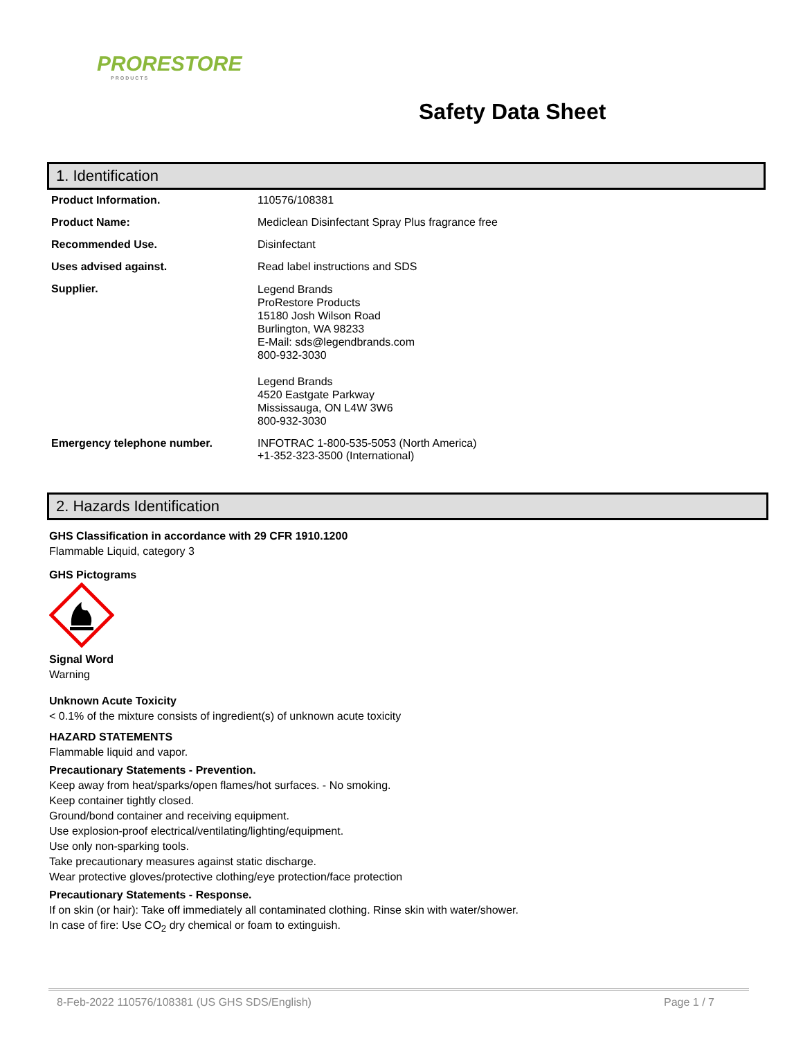PRORESTORE
PRODUCTS
Safety Data Sheet
1. Identification
| Product Information. | 110576/108381 |
| Product Name: | Mediclean Disinfectant Spray Plus fragrance free |
| Recommended Use. | Disinfectant |
| Uses advised against. | Read label instructions and SDS |
| Supplier. | Legend Brands ProRestore Products 15180 Josh Wilson Road Burlington, WA 98233 E-Mail: sds@legendbrands.com 800-932-3030 Legend Brands 4520 Eastgate Parkway Mississauga, ON L4W 3W6 800-932-3030 |
| Emergency telephone number. | INFOTRAC 1-800-535-5053 (North America) +1-352-323-3500 (International) |
2. Hazards Identification
GHS Classification in accordance with 29 CFR 1910.1200
Flammable Liquid, category 3
GHS Pictograms
Signal Word
Warning
Unknown Acute Toxicity
< 0.1% of the mixture consists of ingredient(s) of unknown acute toxicity
HAZARD STATEMENTS
Flammable liquid and vapor.
Precautionary Statements - Prevention.
Keep away from heat/sparks/open flames/hot surfaces. - No smoking.
Keep container tightly closed.
Ground/bond container and receiving equipment.
Use explosion-proof electrical/ventilating/lighting/equipment.
Use only non-sparking tools.
Take precautionary measures against static discharge.
Wear protective gloves/protective clothing/eye protection/face protection
Precautionary Statements - Response.
If on skin (or hair): Take off immediately all contaminated clothing. Rinse skin with water/shower.
In case of fire: Use CO<sub>2</sub> dry chemical or foam to extinguish.
8-Feb-2022 110576/108381 (US GHS SDS/English) Page 1 / 7